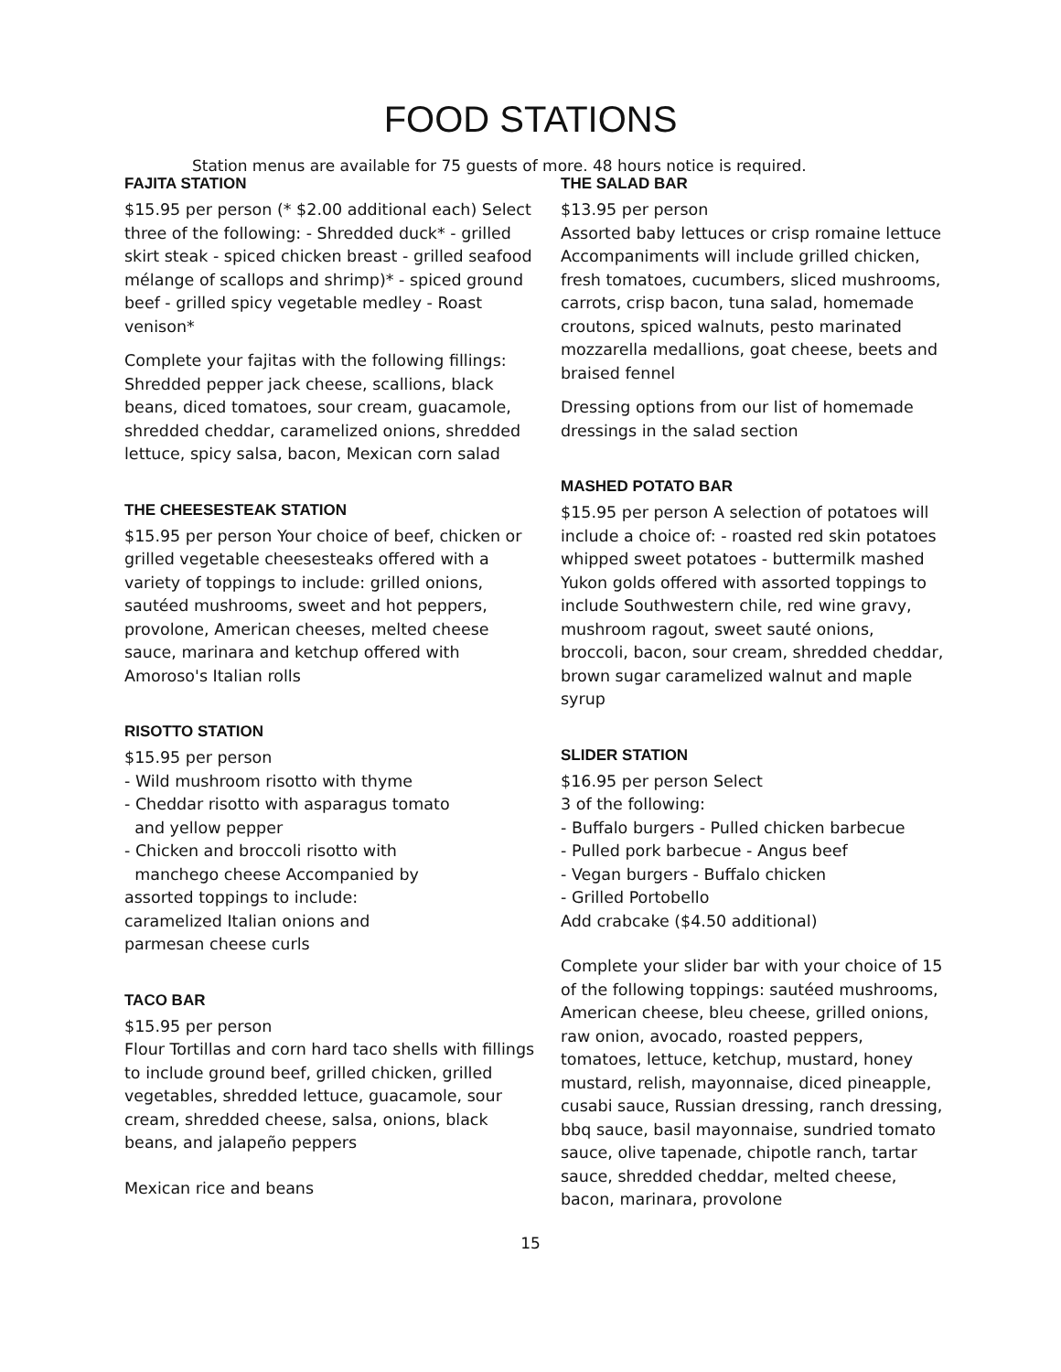FOOD STATIONS
Station menus are available for 75 guests of more. 48 hours notice is required.
FAJITA STATION
$15.95 per person (* $2.00 additional each) Select three of the following: - Shredded duck* - grilled skirt steak - spiced chicken breast - grilled seafood mélange of scallops and shrimp)* - spiced ground beef - grilled spicy vegetable medley - Roast venison*
Complete your fajitas with the following fillings:
Shredded pepper jack cheese, scallions, black beans, diced tomatoes, sour cream, guacamole, shredded cheddar, caramelized onions, shredded lettuce, spicy salsa, bacon, Mexican corn salad
THE CHEESESTEAK STATION
$15.95 per person Your choice of beef, chicken or grilled vegetable cheesesteaks offered with a variety of toppings to include: grilled onions, sautéed mushrooms, sweet and hot peppers, provolone, American cheeses, melted cheese sauce, marinara and ketchup offered with Amoroso's Italian rolls
RISOTTO STATION
$15.95 per person
- Wild mushroom risotto with thyme
- Cheddar risotto with asparagus tomato
and yellow pepper
- Chicken and broccoli risotto with
manchego cheese Accompanied by
assorted toppings to include:
caramelized Italian onions and
parmesan cheese curls
TACO BAR
$15.95 per person
Flour Tortillas and corn hard taco shells with fillings to include ground beef, grilled chicken, grilled vegetables, shredded lettuce, guacamole, sour cream, shredded cheese, salsa, onions, black beans, and jalapeño peppers
Mexican rice and beans
THE SALAD BAR
$13.95 per person
Assorted baby lettuces or crisp romaine lettuce Accompaniments will include grilled chicken, fresh tomatoes, cucumbers, sliced mushrooms, carrots, crisp bacon, tuna salad, homemade croutons, spiced walnuts, pesto marinated mozzarella medallions, goat cheese, beets and braised fennel
Dressing options from our list of homemade dressings in the salad section
MASHED POTATO BAR
$15.95 per person A selection of potatoes will include a choice of: - roasted red skin potatoes whipped sweet potatoes - buttermilk mashed Yukon golds offered with assorted toppings to include Southwestern chile, red wine gravy, mushroom ragout, sweet sauté onions, broccoli, bacon, sour cream, shredded cheddar, brown sugar caramelized walnut and maple syrup
SLIDER STATION
$16.95 per person Select
3 of the following:
- Buffalo burgers - Pulled chicken barbecue
- Pulled pork barbecue - Angus beef
- Vegan burgers - Buffalo chicken
- Grilled Portobello
Add crabcake ($4.50 additional)
Complete your slider bar with your choice of 15 of the following toppings: sautéed mushrooms, American cheese, bleu cheese, grilled onions, raw onion, avocado, roasted peppers, tomatoes, lettuce, ketchup, mustard, honey mustard, relish, mayonnaise, diced pineapple, cusabi sauce, Russian dressing, ranch dressing, bbq sauce, basil mayonnaise, sundried tomato sauce, olive tapenade, chipotle ranch, tartar sauce, shredded cheddar, melted cheese, bacon, marinara, provolone
15